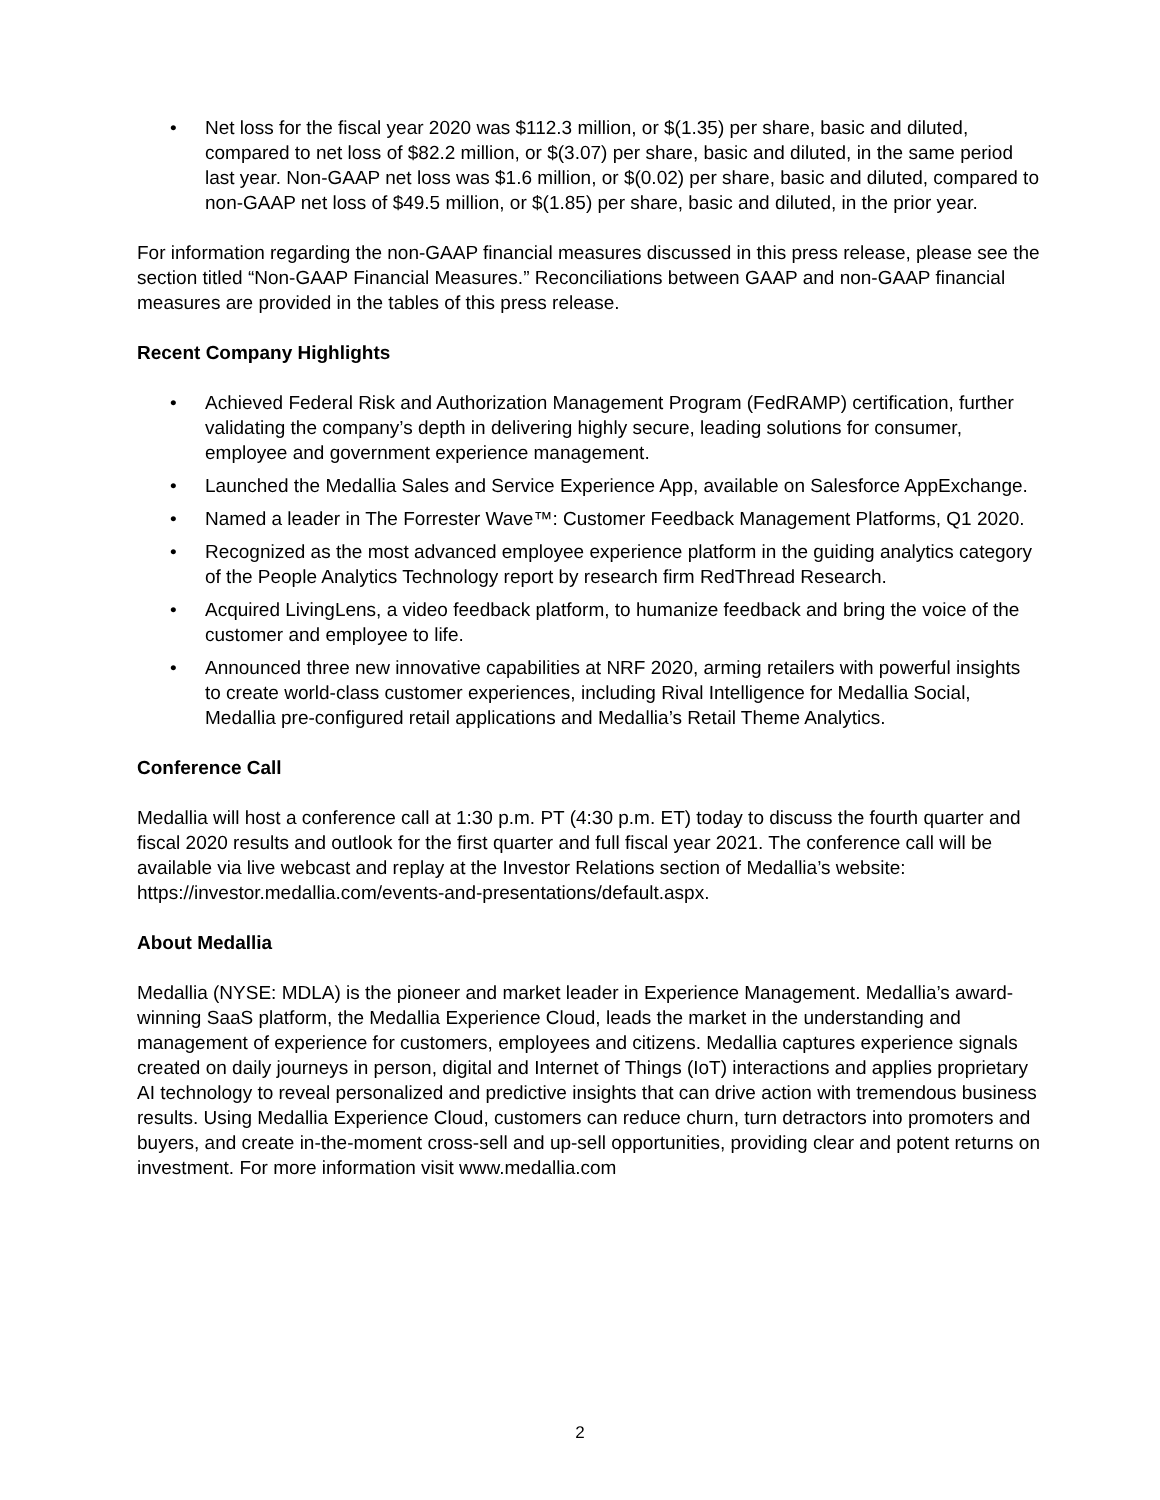• Net loss for the fiscal year 2020 was $112.3 million, or $(1.35) per share, basic and diluted, compared to net loss of $82.2 million, or $(3.07) per share, basic and diluted, in the same period last year. Non-GAAP net loss was $1.6 million, or $(0.02) per share, basic and diluted, compared to non-GAAP net loss of $49.5 million, or $(1.85) per share, basic and diluted, in the prior year.
For information regarding the non-GAAP financial measures discussed in this press release, please see the section titled “Non-GAAP Financial Measures.” Reconciliations between GAAP and non-GAAP financial measures are provided in the tables of this press release.
Recent Company Highlights
• Achieved Federal Risk and Authorization Management Program (FedRAMP) certification, further validating the company’s depth in delivering highly secure, leading solutions for consumer, employee and government experience management.
• Launched the Medallia Sales and Service Experience App, available on Salesforce AppExchange.
• Named a leader in The Forrester Wave™: Customer Feedback Management Platforms, Q1 2020.
• Recognized as the most advanced employee experience platform in the guiding analytics category of the People Analytics Technology report by research firm RedThread Research.
• Acquired LivingLens, a video feedback platform, to humanize feedback and bring the voice of the customer and employee to life.
• Announced three new innovative capabilities at NRF 2020, arming retailers with powerful insights to create world-class customer experiences, including Rival Intelligence for Medallia Social, Medallia pre-configured retail applications and Medallia’s Retail Theme Analytics.
Conference Call
Medallia will host a conference call at 1:30 p.m. PT (4:30 p.m. ET) today to discuss the fourth quarter and fiscal 2020 results and outlook for the first quarter and full fiscal year 2021. The conference call will be available via live webcast and replay at the Investor Relations section of Medallia’s website: https://investor.medallia.com/events-and-presentations/default.aspx.
About Medallia
Medallia (NYSE: MDLA) is the pioneer and market leader in Experience Management. Medallia’s award-winning SaaS platform, the Medallia Experience Cloud, leads the market in the understanding and management of experience for customers, employees and citizens. Medallia captures experience signals created on daily journeys in person, digital and Internet of Things (IoT) interactions and applies proprietary AI technology to reveal personalized and predictive insights that can drive action with tremendous business results. Using Medallia Experience Cloud, customers can reduce churn, turn detractors into promoters and buyers, and create in-the-moment cross-sell and up-sell opportunities, providing clear and potent returns on investment. For more information visit www.medallia.com
2